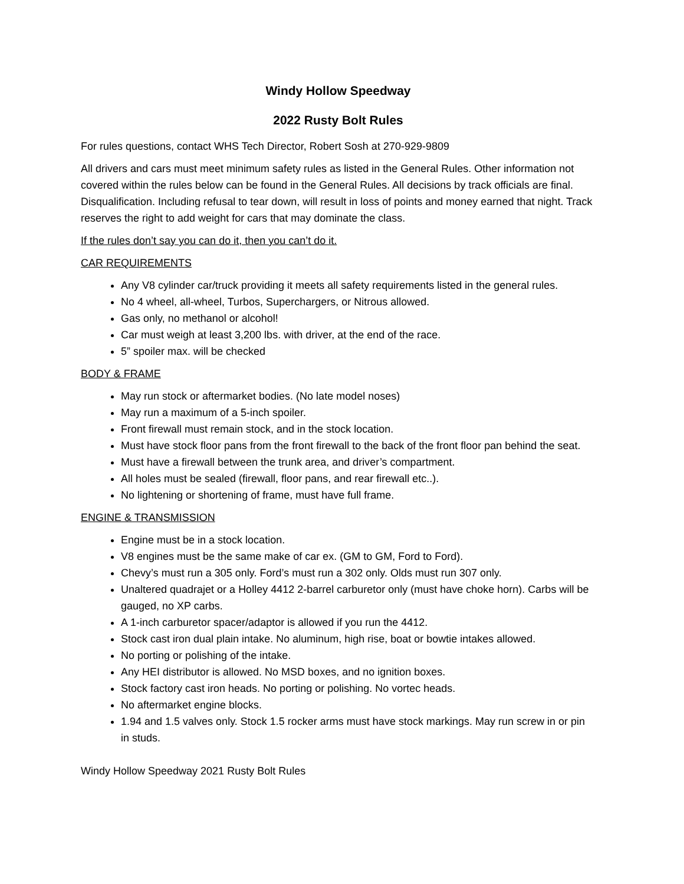Windy Hollow Speedway
2022 Rusty Bolt Rules
For rules questions, contact WHS Tech Director, Robert Sosh at 270-929-9809
All drivers and cars must meet minimum safety rules as listed in the General Rules. Other information not covered within the rules below can be found in the General Rules. All decisions by track officials are final. Disqualification. Including refusal to tear down, will result in loss of points and money earned that night. Track reserves the right to add weight for cars that may dominate the class.
If the rules don’t say you can do it, then you can’t do it.
CAR REQUIREMENTS
Any V8 cylinder car/truck providing it meets all safety requirements listed in the general rules.
No 4 wheel, all-wheel, Turbos, Superchargers, or Nitrous allowed.
Gas only, no methanol or alcohol!
Car must weigh at least 3,200 lbs. with driver, at the end of the race.
5” spoiler max. will be checked
BODY & FRAME
May run stock or aftermarket bodies. (No late model noses)
May run a maximum of a 5-inch spoiler.
Front firewall must remain stock, and in the stock location.
Must have stock floor pans from the front firewall to the back of the front floor pan behind the seat.
Must have a firewall between the trunk area, and driver’s compartment.
All holes must be sealed (firewall, floor pans, and rear firewall etc..).
No lightening or shortening of frame, must have full frame.
ENGINE & TRANSMISSION
Engine must be in a stock location.
V8 engines must be the same make of car ex. (GM to GM, Ford to Ford).
Chevy’s must run a 305 only. Ford’s must run a 302 only. Olds must run 307 only.
Unaltered quadrajet or a Holley 4412 2-barrel carburetor only (must have choke horn). Carbs will be gauged, no XP carbs.
A 1-inch carburetor spacer/adaptor is allowed if you run the 4412.
Stock cast iron dual plain intake. No aluminum, high rise, boat or bowtie intakes allowed.
No porting or polishing of the intake.
Any HEI distributor is allowed. No MSD boxes, and no ignition boxes.
Stock factory cast iron heads. No porting or polishing. No vortec heads.
No aftermarket engine blocks.
1.94 and 1.5 valves only. Stock 1.5 rocker arms must have stock markings. May run screw in or pin in studs.
Windy Hollow Speedway 2021 Rusty Bolt Rules